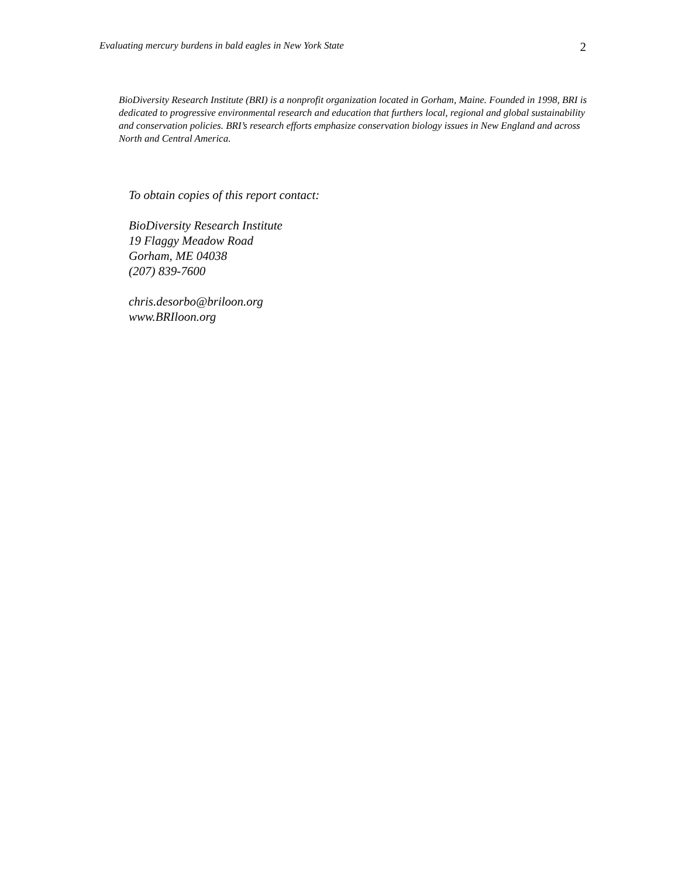Evaluating mercury burdens in bald eagles in New York State 2
BioDiversity Research Institute (BRI) is a nonprofit organization located in Gorham, Maine. Founded in 1998, BRI is dedicated to progressive environmental research and education that furthers local, regional and global sustainability and conservation policies. BRI’s research efforts emphasize conservation biology issues in New England and across North and Central America.
To obtain copies of this report contact:
BioDiversity Research Institute
19 Flaggy Meadow Road
Gorham, ME 04038
(207) 839-7600
chris.desorbo@briloon.org
www.BRIloon.org